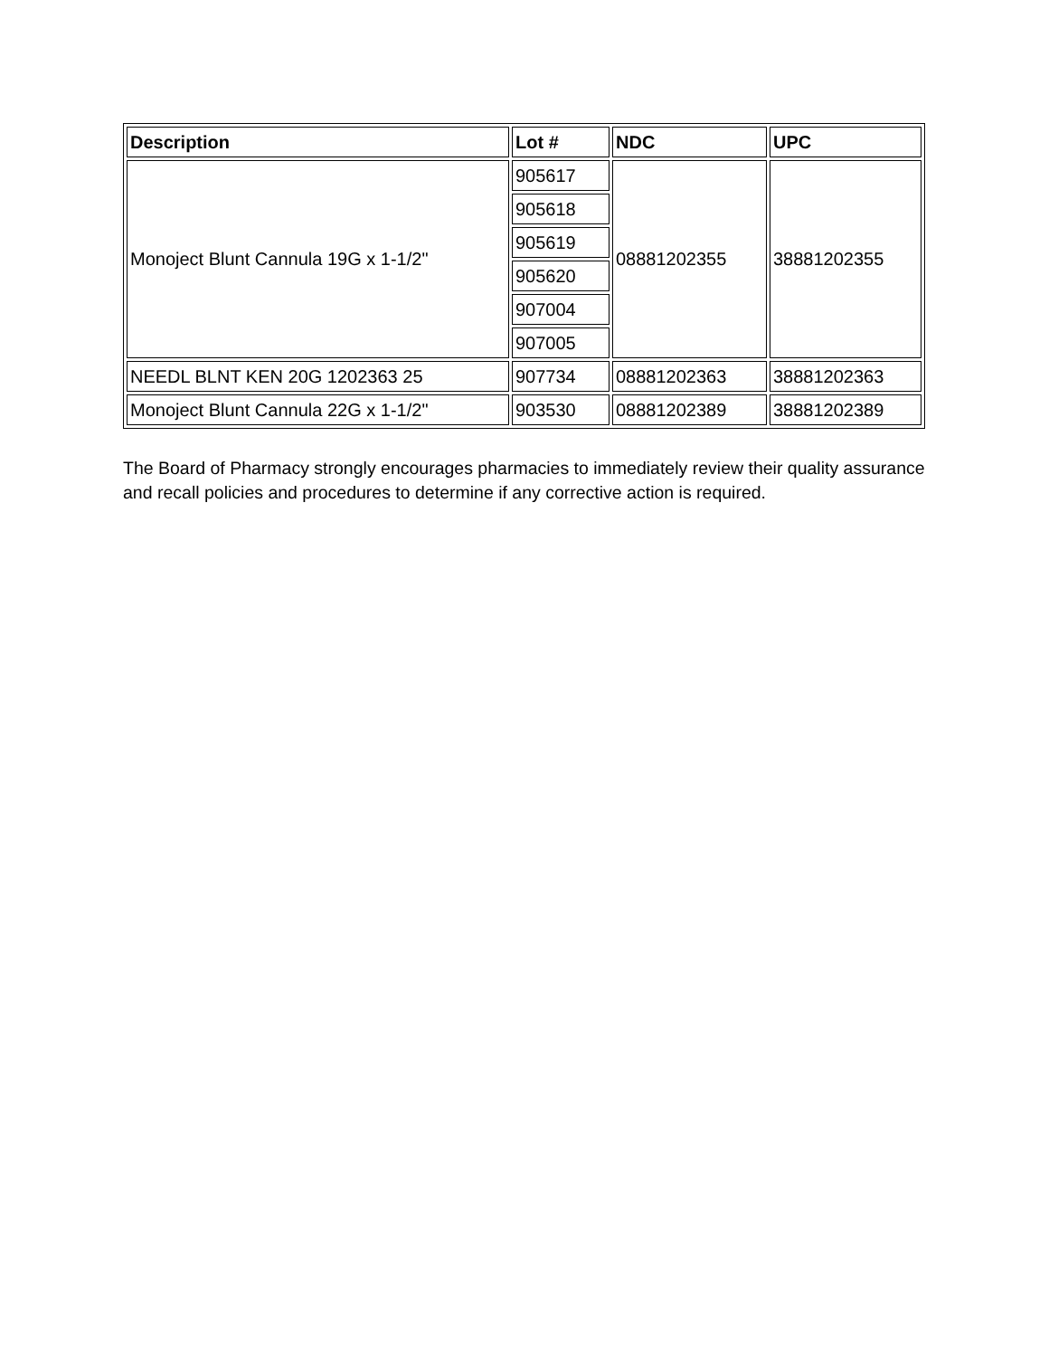| Description | Lot # | NDC | UPC |
| --- | --- | --- | --- |
| Monoject Blunt Cannula 19G x 1-1/2" | 905617 | 08881202355 | 38881202355 |
| | 905618 | | |
| | 905619 | | |
| | 905620 | | |
| | 907004 | | |
| | 907005 | | |
| NEEDL BLNT KEN 20G 1202363 25 | 907734 | 08881202363 | 38881202363 |
| Monoject Blunt Cannula 22G x 1-1/2" | 903530 | 08881202389 | 38881202389 |
The Board of Pharmacy strongly encourages pharmacies to immediately review their quality assurance and recall policies and procedures to determine if any corrective action is required.